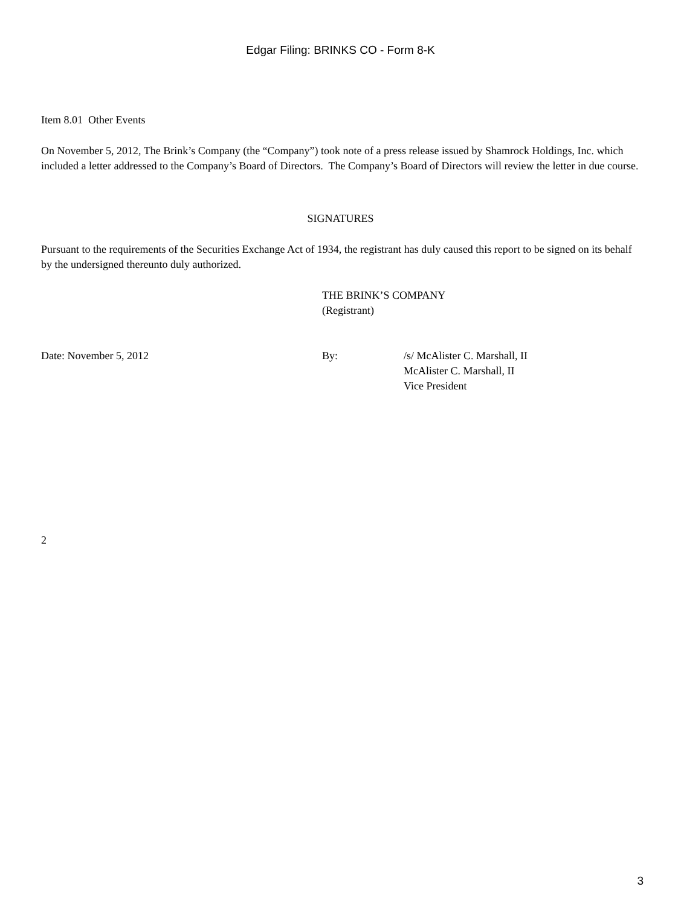Edgar Filing: BRINKS CO - Form 8-K
Item 8.01 Other Events
On November 5, 2012, The Brink’s Company (the “Company”) took note of a press release issued by Shamrock Holdings, Inc. which included a letter addressed to the Company’s Board of Directors. The Company’s Board of Directors will review the letter in due course.
SIGNATURES
Pursuant to the requirements of the Securities Exchange Act of 1934, the registrant has duly caused this report to be signed on its behalf by the undersigned thereunto duly authorized.
THE BRINK’S COMPANY
(Registrant)
Date: November 5, 2012 By: /s/ McAlister C. Marshall, II
McAlister C. Marshall, II
Vice President
2
3